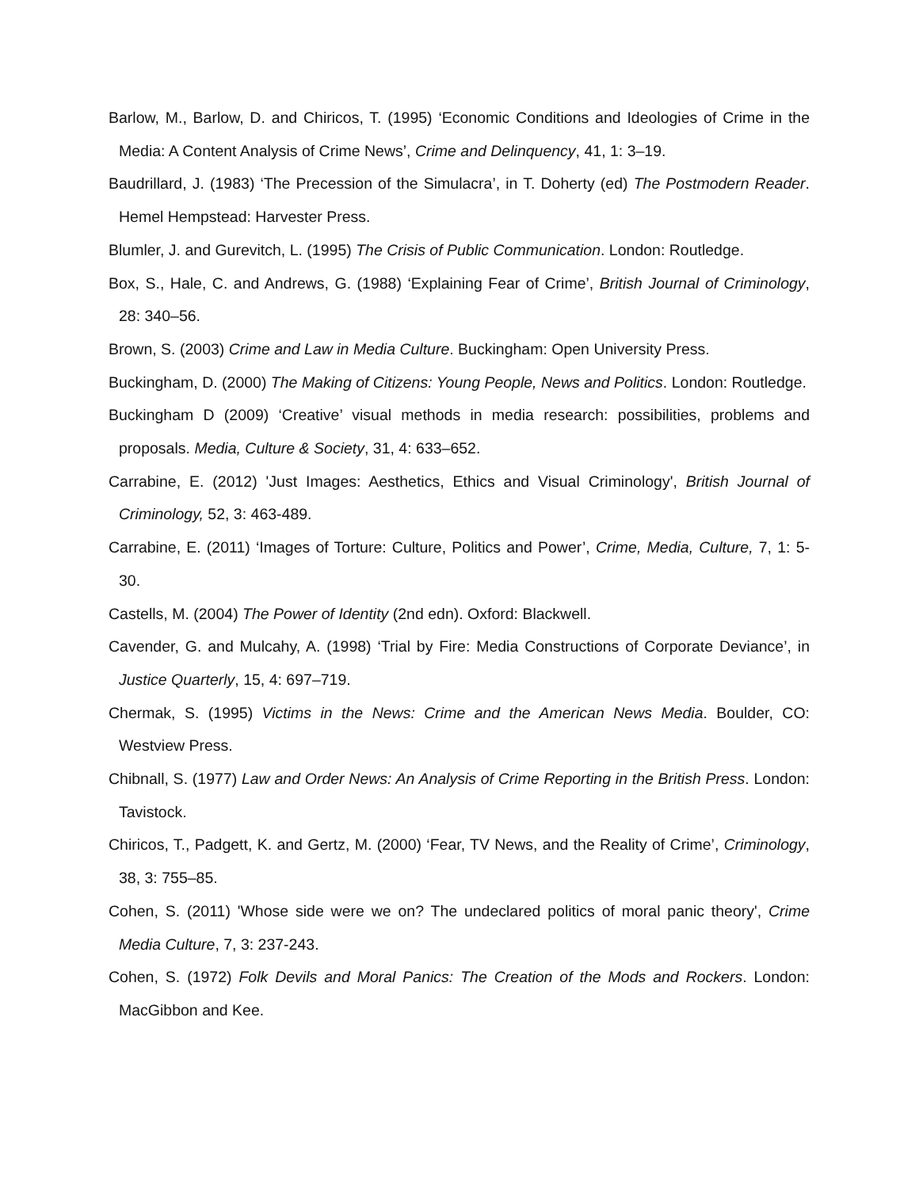Barlow, M., Barlow, D. and Chiricos, T. (1995) ‘Economic Conditions and Ideologies of Crime in the Media: A Content Analysis of Crime News’, Crime and Delinquency, 41, 1: 3–19.
Baudrillard, J. (1983) ‘The Precession of the Simulacra’, in T. Doherty (ed) The Postmodern Reader. Hemel Hempstead: Harvester Press.
Blumler, J. and Gurevitch, L. (1995) The Crisis of Public Communication. London: Routledge.
Box, S., Hale, C. and Andrews, G. (1988) ‘Explaining Fear of Crime’, British Journal of Criminology, 28: 340–56.
Brown, S. (2003) Crime and Law in Media Culture. Buckingham: Open University Press.
Buckingham, D. (2000) The Making of Citizens: Young People, News and Politics. London: Routledge.
Buckingham D (2009) ‘Creative’ visual methods in media research: possibilities, problems and proposals. Media, Culture & Society, 31, 4: 633–652.
Carrabine, E. (2012) 'Just Images: Aesthetics, Ethics and Visual Criminology', British Journal of Criminology, 52, 3: 463-489.
Carrabine, E. (2011) ‘Images of Torture: Culture, Politics and Power’, Crime, Media, Culture, 7, 1: 5-30.
Castells, M. (2004) The Power of Identity (2nd edn). Oxford: Blackwell.
Cavender, G. and Mulcahy, A. (1998) ‘Trial by Fire: Media Constructions of Corporate Deviance’, in Justice Quarterly, 15, 4: 697–719.
Chermak, S. (1995) Victims in the News: Crime and the American News Media. Boulder, CO: Westview Press.
Chibnall, S. (1977) Law and Order News: An Analysis of Crime Reporting in the British Press. London: Tavistock.
Chiricos, T., Padgett, K. and Gertz, M. (2000) ‘Fear, TV News, and the Reality of Crime’, Criminology, 38, 3: 755–85.
Cohen, S. (2011) 'Whose side were we on? The undeclared politics of moral panic theory', Crime Media Culture, 7, 3: 237-243.
Cohen, S. (1972) Folk Devils and Moral Panics: The Creation of the Mods and Rockers. London: MacGibbon and Kee.